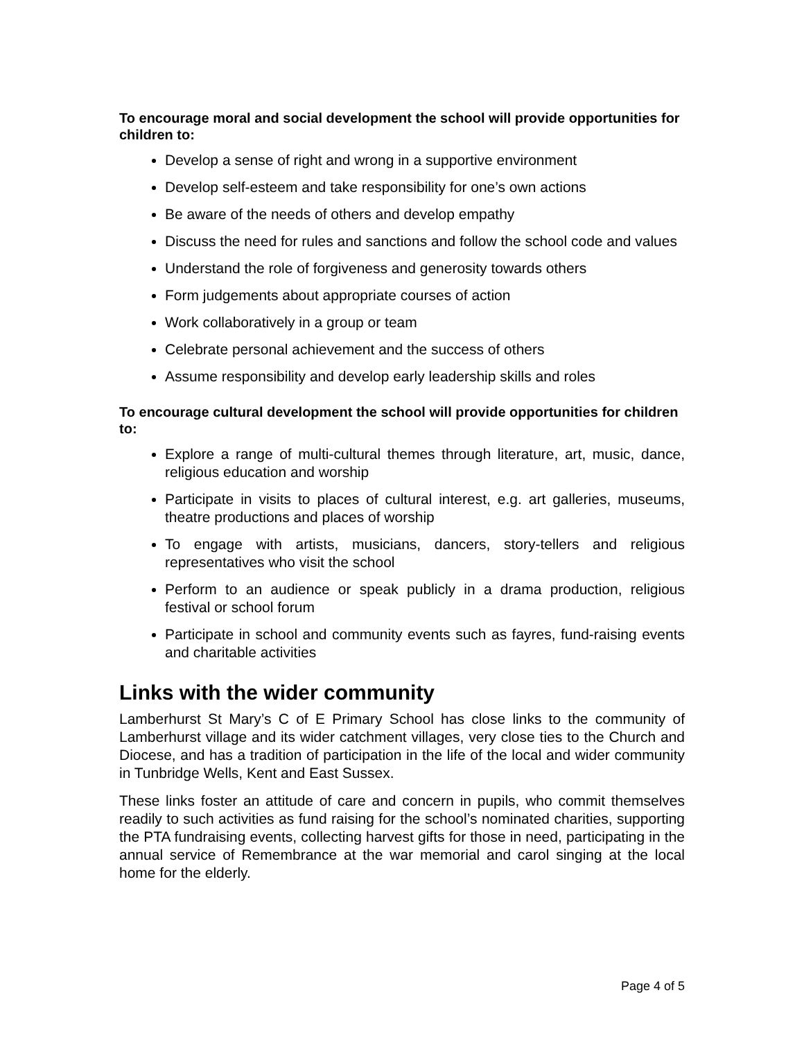To encourage moral and social development the school will provide opportunities for children to:
Develop a sense of right and wrong in a supportive environment
Develop self-esteem and take responsibility for one’s own actions
Be aware of the needs of others and develop empathy
Discuss the need for rules and sanctions and follow the school code and values
Understand the role of forgiveness and generosity towards others
Form judgements about appropriate courses of action
Work collaboratively in a group or team
Celebrate personal achievement and the success of others
Assume responsibility and develop early leadership skills and roles
To encourage cultural development the school will provide opportunities for children to:
Explore a range of multi-cultural themes through literature, art, music, dance, religious education and worship
Participate in visits to places of cultural interest, e.g. art galleries, museums, theatre productions and places of worship
To engage with artists, musicians, dancers, story-tellers and religious representatives who visit the school
Perform to an audience or speak publicly in a drama production, religious festival or school forum
Participate in school and community events such as fayres, fund-raising events and charitable activities
Links with the wider community
Lamberhurst St Mary’s C of E Primary School has close links to the community of Lamberhurst village and its wider catchment villages, very close ties to the Church and Diocese, and has a tradition of participation in the life of the local and wider community in Tunbridge Wells, Kent and East Sussex.
These links foster an attitude of care and concern in pupils, who commit themselves readily to such activities as fund raising for the school’s nominated charities, supporting the PTA fundraising events, collecting harvest gifts for those in need, participating in the annual service of Remembrance at the war memorial and carol singing at the local home for the elderly.
Page 4 of 5